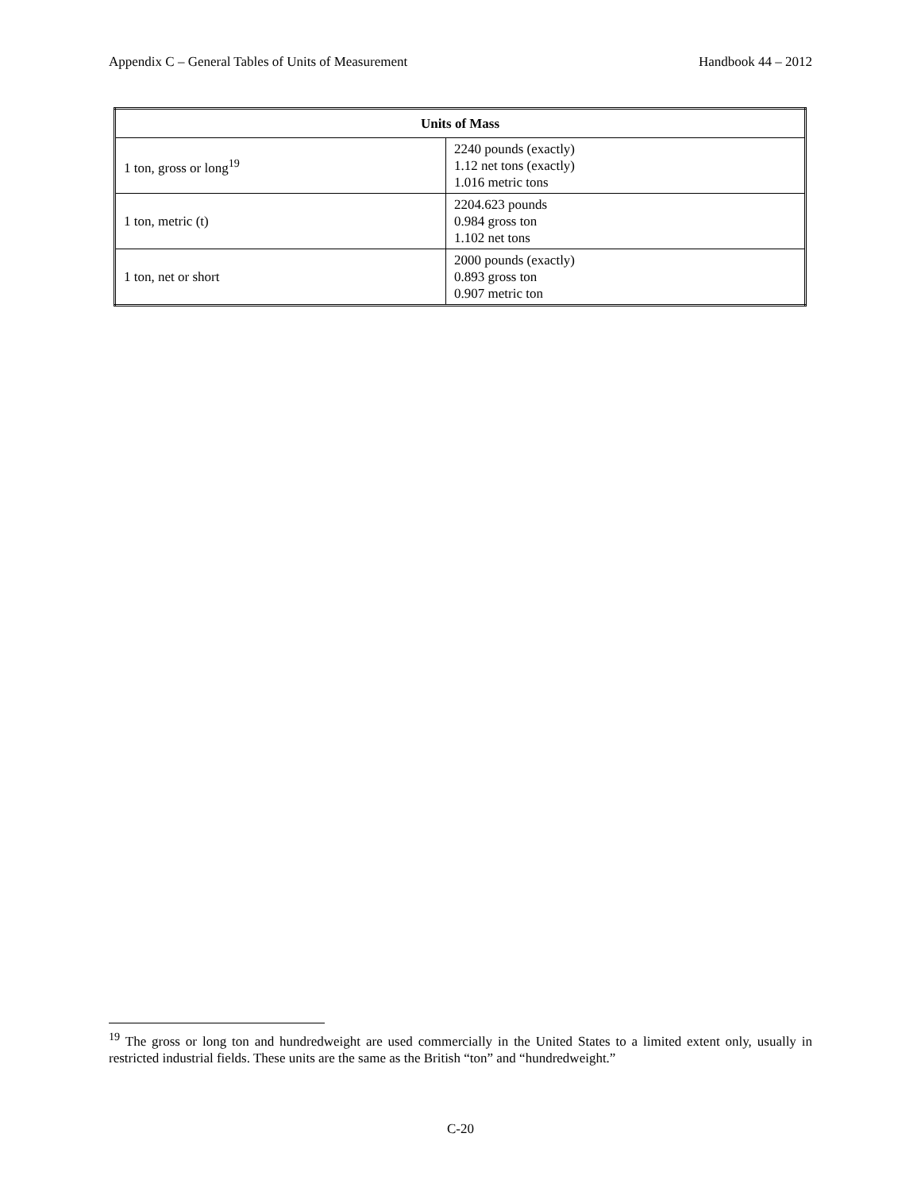Appendix C – General Tables of Units of Measurement Handbook 44 – 2012
| Units of Mass | |
| --- | --- |
| 1 ton, gross or long<sup>19</sup> | 2240 pounds (exactly) 1.12 net tons (exactly) 1.016 metric tons |
| 1 ton, metric (t) | 2204.623 pounds 0.984 gross ton 1.102 net tons |
| 1 ton, net or short | 2000 pounds (exactly) 0.893 gross ton 0.907 metric ton |
<sup>19</sup> The gross or long ton and hundredweight are used commercially in the United States to a limited extent only, usually in restricted industrial fields. These units are the same as the British “ton” and “hundredweight.”
C-20